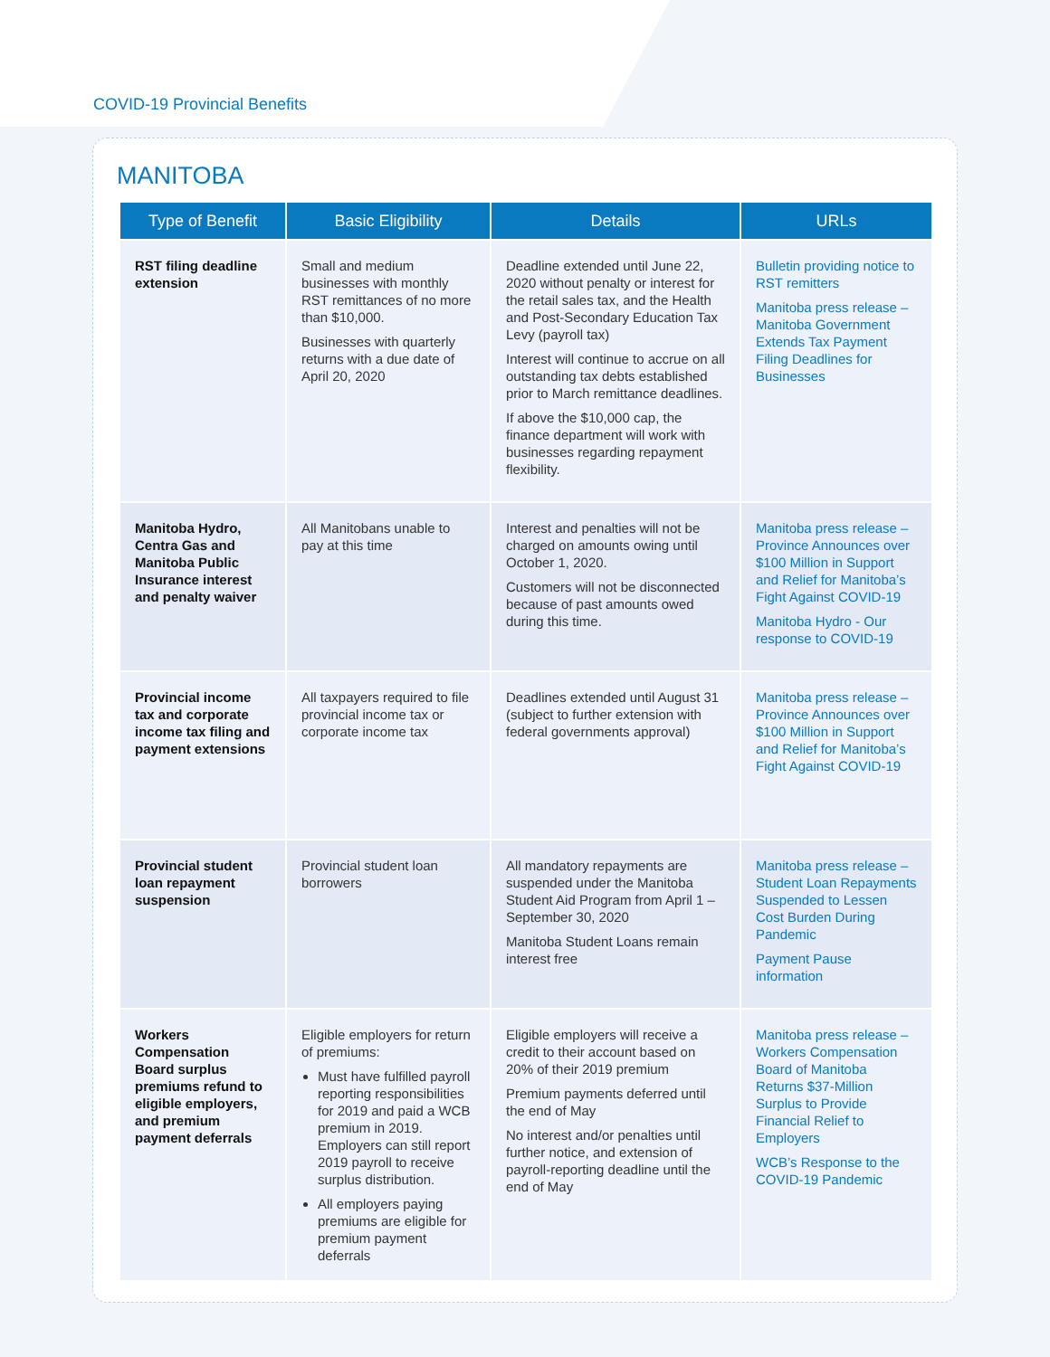COVID-19 Provincial Benefits
MANITOBA
| Type of Benefit | Basic Eligibility | Details | URLs |
| --- | --- | --- | --- |
| RST filing deadline extension | Small and medium businesses with monthly RST remittances of no more than $10,000. Businesses with quarterly returns with a due date of April 20, 2020 | Deadline extended until June 22, 2020 without penalty or interest for the retail sales tax, and the Health and Post-Secondary Education Tax Levy (payroll tax) Interest will continue to accrue on all outstanding tax debts established prior to March remittance deadlines. If above the $10,000 cap, the finance department will work with businesses regarding repayment flexibility. | Bulletin providing notice to RST remitters Manitoba press release – Manitoba Government Extends Tax Payment Filing Deadlines for Businesses |
| Manitoba Hydro, Centra Gas and Manitoba Public Insurance interest and penalty waiver | All Manitobans unable to pay at this time | Interest and penalties will not be charged on amounts owing until October 1, 2020. Customers will not be disconnected because of past amounts owed during this time. | Manitoba press release – Province Announces over $100 Million in Support and Relief for Manitoba’s Fight Against COVID-19 Manitoba Hydro - Our response to COVID-19 |
| Provincial income tax and corporate income tax filing and payment extensions | All taxpayers required to file provincial income tax or corporate income tax | Deadlines extended until August 31 (subject to further extension with federal governments approval) | Manitoba press release – Province Announces over $100 Million in Support and Relief for Manitoba’s Fight Against COVID-19 |
| Provincial student loan repayment suspension | Provincial student loan borrowers | All mandatory repayments are suspended under the Manitoba Student Aid Program from April 1 – September 30, 2020 Manitoba Student Loans remain interest free | Manitoba press release – Student Loan Repayments Suspended to Lessen Cost Burden During Pandemic Payment Pause information |
| Workers Compensation Board surplus premiums refund to eligible employers, and premium payment deferrals | Eligible employers for return of premiums: Must have fulfilled payroll reporting responsibilities for 2019 and paid a WCB premium in 2019. Employers can still report 2019 payroll to receive surplus distribution. All employers paying premiums are eligible for premium payment deferrals | Eligible employers will receive a credit to their account based on 20% of their 2019 premium Premium payments deferred until the end of May No interest and/or penalties until further notice, and extension of payroll-reporting deadline until the end of May | Manitoba press release – Workers Compensation Board of Manitoba Returns $37-Million Surplus to Provide Financial Relief to Employers WCB’s Response to the COVID-19 Pandemic |